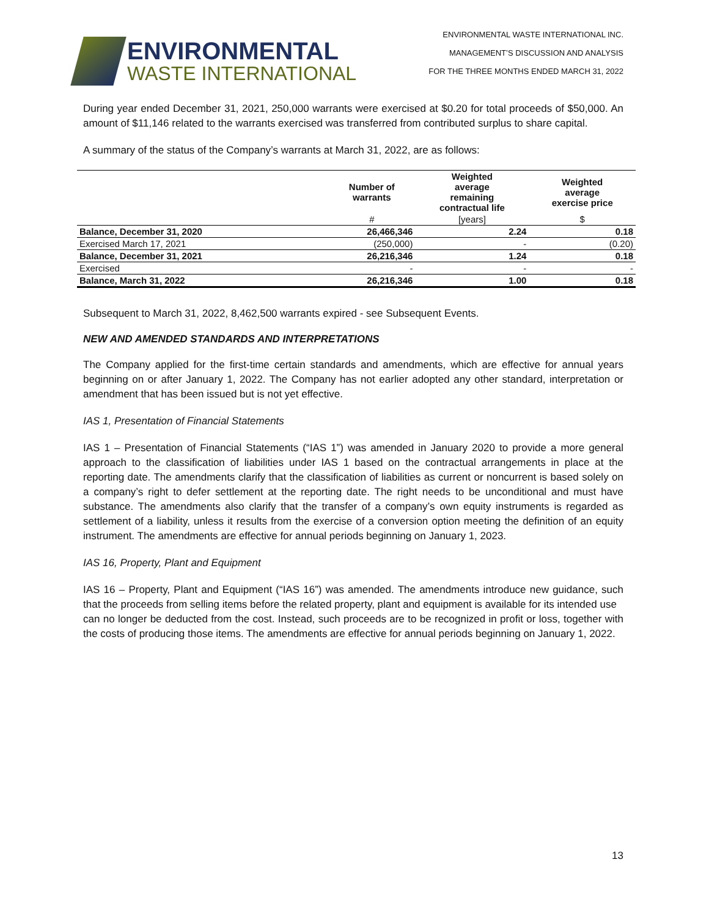ENVIRONMENTAL
WASTE INTERNATIONAL
ENVIRONMENTAL WASTE INTERNATIONAL INC.
MANAGEMENT’S DISCUSSION AND ANALYSIS
FOR THE THREE MONTHS ENDED MARCH 31, 2022
During year ended December 31, 2021, 250,000 warrants were exercised at $0.20 for total proceeds of $50,000. An amount of $11,146 related to the warrants exercised was transferred from contributed surplus to share capital.
A summary of the status of the Company’s warrants at March 31, 2022, are as follows:
| | Number of warrants | Weighted average remaining contractual life | Weighted average exercise price |
| --- | --- | --- | --- |
| | # | [years] | $ |
| Balance, December 31, 2020 | 26,466,346 | 2.24 | 0.18 |
| Exercised March 17, 2021 | (250,000) | - | (0.20) |
| Balance, December 31, 2021 | 26,216,346 | 1.24 | 0.18 |
| Exercised | - | - | - |
| Balance, March 31, 2022 | 26,216,346 | 1.00 | 0.18 |
Subsequent to March 31, 2022, 8,462,500 warrants expired - see Subsequent Events.
NEW AND AMENDED STANDARDS AND INTERPRETATIONS
The Company applied for the first-time certain standards and amendments, which are effective for annual years beginning on or after January 1, 2022. The Company has not earlier adopted any other standard, interpretation or amendment that has been issued but is not yet effective.
IAS 1, Presentation of Financial Statements
IAS 1 – Presentation of Financial Statements (“IAS 1”) was amended in January 2020 to provide a more general approach to the classification of liabilities under IAS 1 based on the contractual arrangements in place at the reporting date. The amendments clarify that the classification of liabilities as current or noncurrent is based solely on a company’s right to defer settlement at the reporting date. The right needs to be unconditional and must have substance. The amendments also clarify that the transfer of a company’s own equity instruments is regarded as settlement of a liability, unless it results from the exercise of a conversion option meeting the definition of an equity instrument. The amendments are effective for annual periods beginning on January 1, 2023.
IAS 16, Property, Plant and Equipment
IAS 16 – Property, Plant and Equipment (“IAS 16”) was amended. The amendments introduce new guidance, such that the proceeds from selling items before the related property, plant and equipment is available for its intended use
can no longer be deducted from the cost. Instead, such proceeds are to be recognized in profit or loss, together with the costs of producing those items. The amendments are effective for annual periods beginning on January 1, 2022.
13